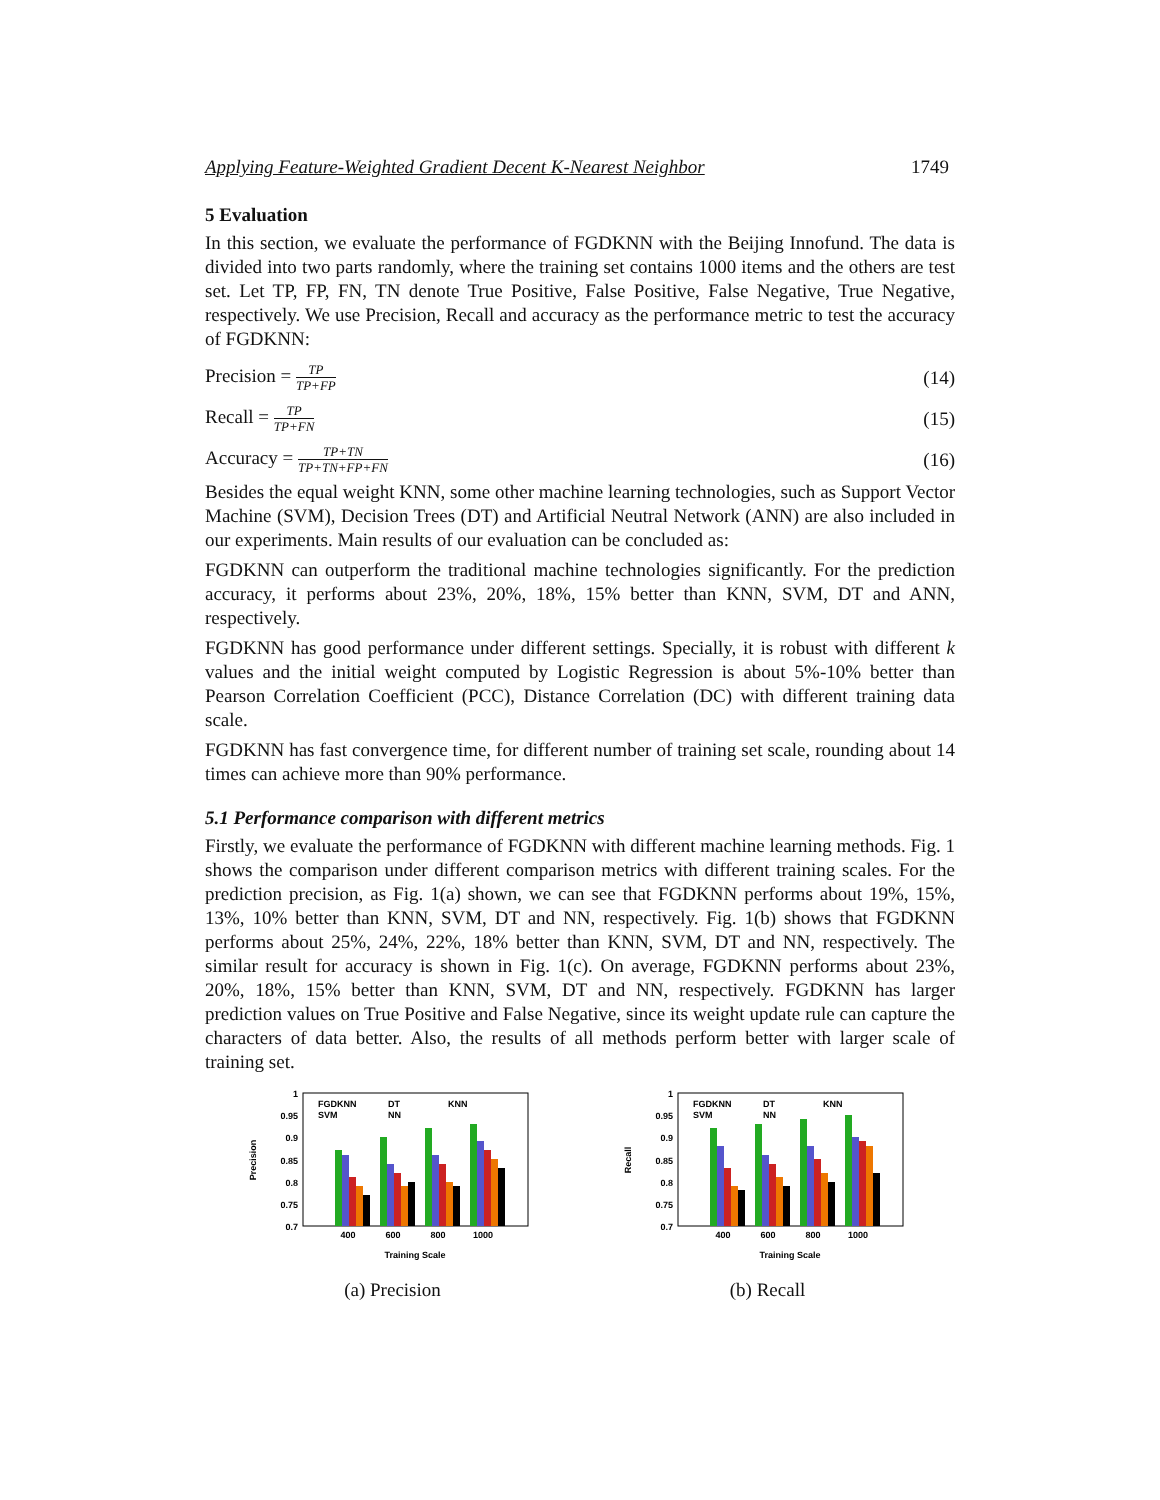Applying Feature-Weighted Gradient Decent K-Nearest Neighbor 1749
5 Evaluation
In this section, we evaluate the performance of FGDKNN with the Beijing Innofund. The data is divided into two parts randomly, where the training set contains 1000 items and the others are test set. Let TP, FP, FN, TN denote True Positive, False Positive, False Negative, True Negative, respectively. We use Precision, Recall and accuracy as the performance metric to test the accuracy of FGDKNN:
Precision = TP TP+FP (14)
Recall = TP TP+FN (15)
Accuracy = TP+TN TP+TN+FP+FN (16)
Besides the equal weight KNN, some other machine learning technologies, such as Support Vector Machine (SVM), Decision Trees (DT) and Artificial Neutral Network (ANN) are also included in our experiments. Main results of our evaluation can be concluded as:
FGDKNN can outperform the traditional machine technologies significantly. For the prediction accuracy, it performs about 23%, 20%, 18%, 15% better than KNN, SVM, DT and ANN, respectively.
FGDKNN has good performance under different settings. Specially, it is robust with different k values and the initial weight computed by Logistic Regression is about 5%-10% better than Pearson Correlation Coefficient (PCC), Distance Correlation (DC) with different training data scale.
FGDKNN has fast convergence time, for different number of training set scale, rounding about 14 times can achieve more than 90% performance.
5.1 Performance comparison with different metrics
Firstly, we evaluate the performance of FGDKNN with different machine learning methods. Fig. 1 shows the comparison under different comparison metrics with different training scales. For the prediction precision, as Fig. 1(a) shown, we can see that FGDKNN performs about 19%, 15%, 13%, 10% better than KNN, SVM, DT and NN, respectively. Fig. 1(b) shows that FGDKNN performs about 25%, 24%, 22%, 18% better than KNN, SVM, DT and NN, respectively. The similar result for accuracy is shown in Fig. 1(c). On average, FGDKNN performs about 23%, 20%, 18%, 15% better than KNN, SVM, DT and NN, respectively. FGDKNN has larger prediction values on True Positive and False Negative, since its weight update rule can capture the characters of data better. Also, the results of all methods perform better with larger scale of training set.
1
0.95
0.9
0.85
0.8
0.75
0.7
Precision
400
600
800
1000
Training Scale
FGDKNN
DT
KNN
SVM
NN
(a) Precision
1
0.95
0.9
0.85
0.8
0.75
0.7
Recall
400
600
800
1000
Training Scale
FGDKNN
DT
KNN
SVM
NN
(b) Recall